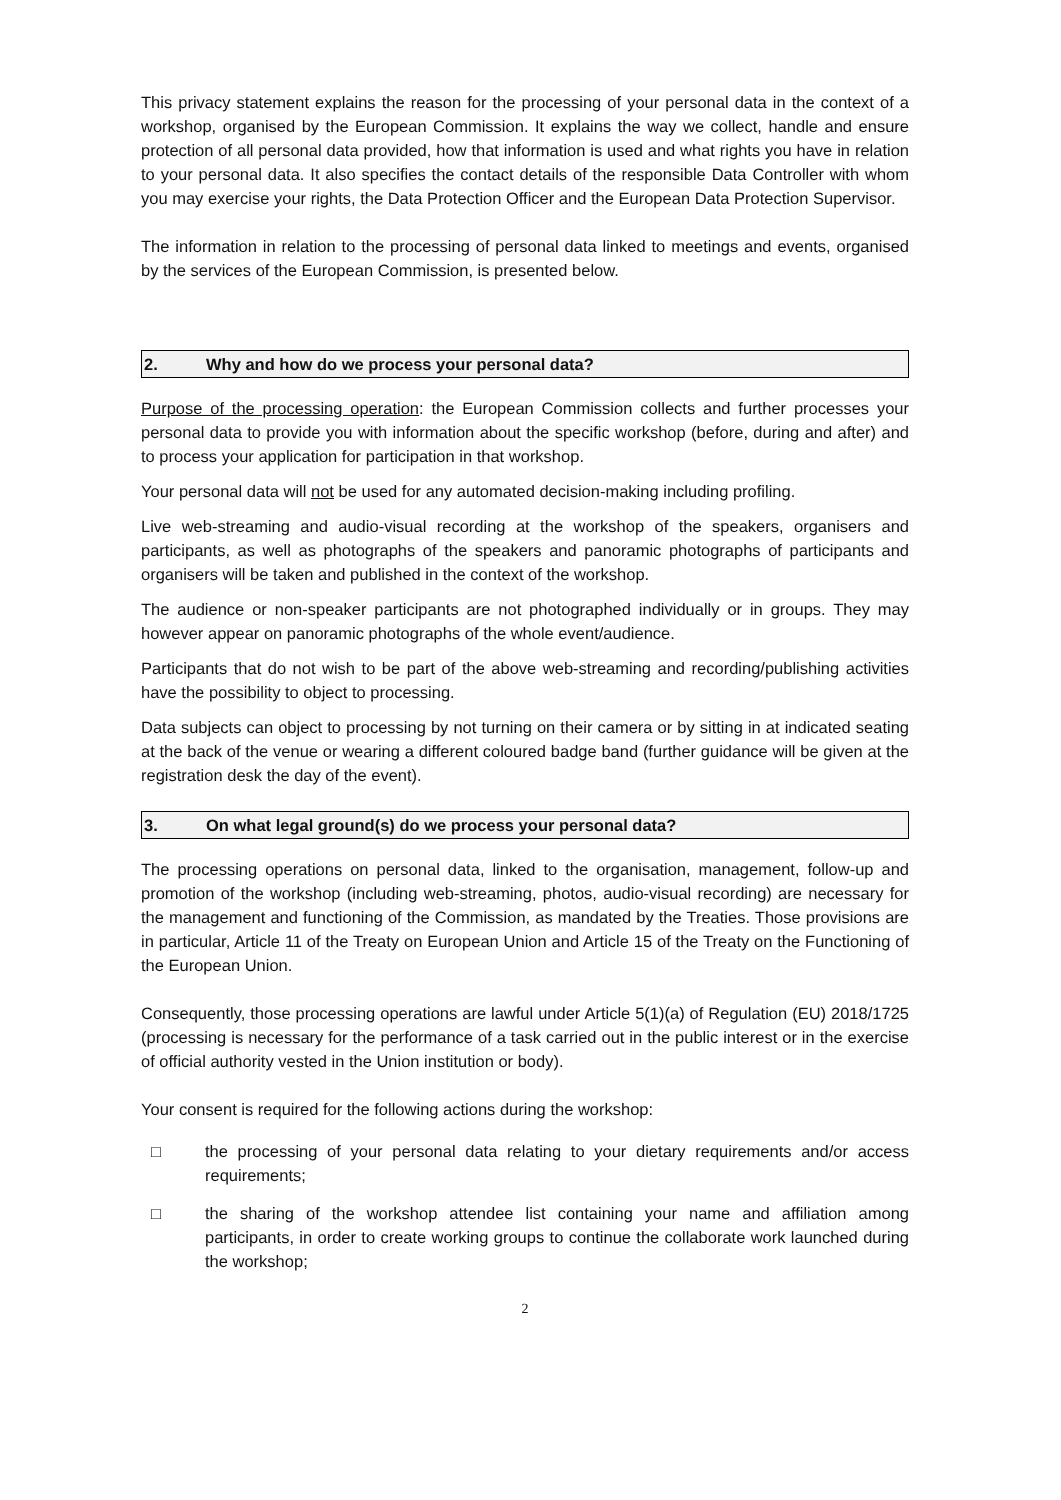This privacy statement explains the reason for the processing of your personal data in the context of a workshop, organised by the European Commission. It explains the way we collect, handle and ensure protection of all personal data provided, how that information is used and what rights you have in relation to your personal data. It also specifies the contact details of the responsible Data Controller with whom you may exercise your rights, the Data Protection Officer and the European Data Protection Supervisor.
The information in relation to the processing of personal data linked to meetings and events, organised by the services of the European Commission, is presented below.
2. Why and how do we process your personal data?
Purpose of the processing operation: the European Commission collects and further processes your personal data to provide you with information about the specific workshop (before, during and after) and to process your application for participation in that workshop.
Your personal data will not be used for any automated decision-making including profiling.
Live web-streaming and audio-visual recording at the workshop of the speakers, organisers and participants, as well as photographs of the speakers and panoramic photographs of participants and organisers will be taken and published in the context of the workshop.
The audience or non-speaker participants are not photographed individually or in groups. They may however appear on panoramic photographs of the whole event/audience.
Participants that do not wish to be part of the above web-streaming and recording/publishing activities have the possibility to object to processing.
Data subjects can object to processing by not turning on their camera or by sitting in at indicated seating at the back of the venue or wearing a different coloured badge band (further guidance will be given at the registration desk the day of the event).
3. On what legal ground(s) do we process your personal data?
The processing operations on personal data, linked to the organisation, management, follow-up and promotion of the workshop (including web-streaming, photos, audio-visual recording) are necessary for the management and functioning of the Commission, as mandated by the Treaties. Those provisions are in particular, Article 11 of the Treaty on European Union and Article 15 of the Treaty on the Functioning of the European Union.
Consequently, those processing operations are lawful under Article 5(1)(a) of Regulation (EU) 2018/1725 (processing is necessary for the performance of a task carried out in the public interest or in the exercise of official authority vested in the Union institution or body).
Your consent is required for the following actions during the workshop:
□ the processing of your personal data relating to your dietary requirements and/or access requirements;
□ the sharing of the workshop attendee list containing your name and affiliation among participants, in order to create working groups to continue the collaborate work launched during the workshop;
2